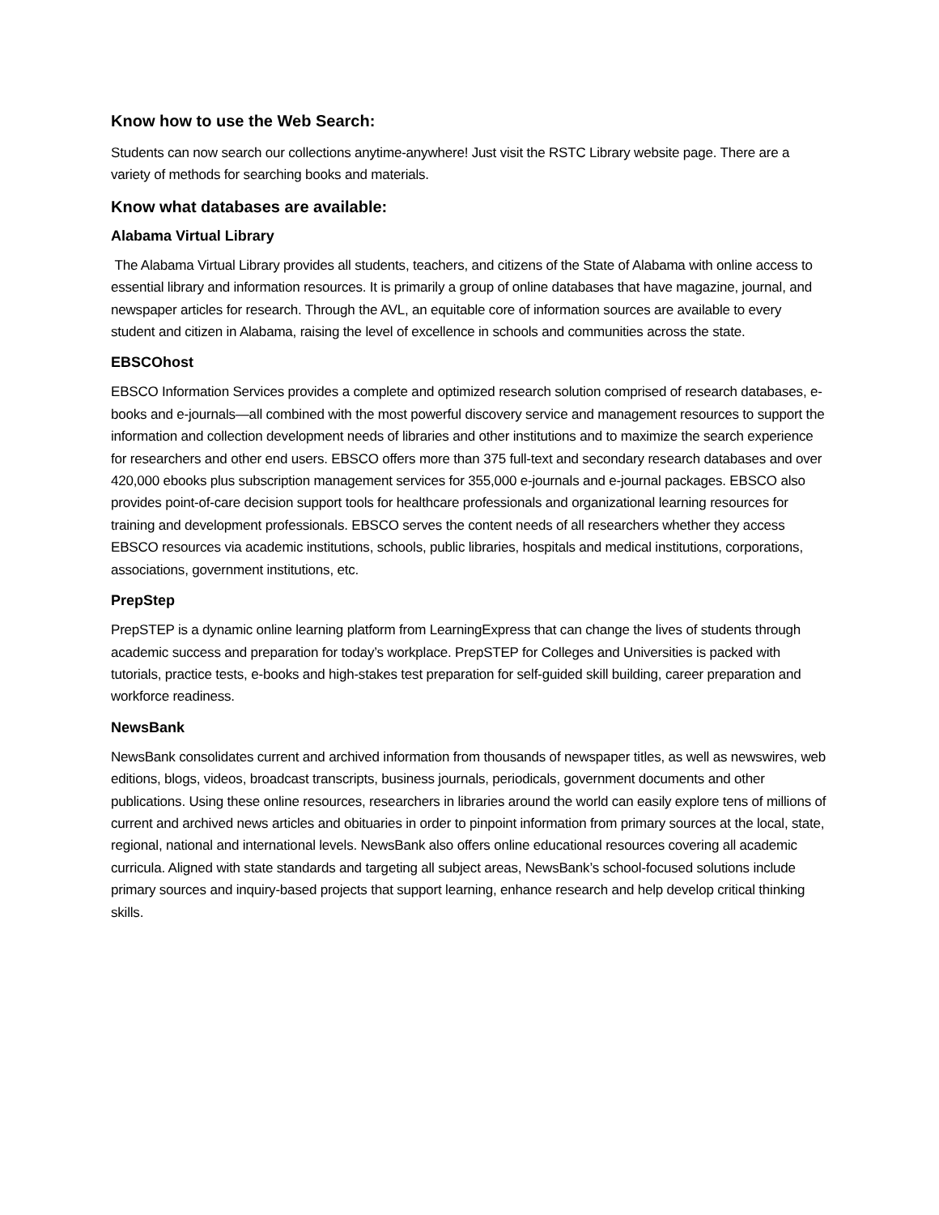Know how to use the Web Search:
Students can now search our collections anytime-anywhere! Just visit the RSTC Library website page. There are a variety of methods for searching books and materials.
Know what databases are available:
Alabama Virtual Library
The Alabama Virtual Library provides all students, teachers, and citizens of the State of Alabama with online access to essential library and information resources. It is primarily a group of online databases that have magazine, journal, and newspaper articles for research. Through the AVL, an equitable core of information sources are available to every student and citizen in Alabama, raising the level of excellence in schools and communities across the state.
EBSCOhost
EBSCO Information Services provides a complete and optimized research solution comprised of research databases, e-books and e-journals—all combined with the most powerful discovery service and management resources to support the information and collection development needs of libraries and other institutions and to maximize the search experience for researchers and other end users. EBSCO offers more than 375 full-text and secondary research databases and over 420,000 ebooks plus subscription management services for 355,000 e-journals and e-journal packages. EBSCO also provides point-of-care decision support tools for healthcare professionals and organizational learning resources for training and development professionals. EBSCO serves the content needs of all researchers whether they access EBSCO resources via academic institutions, schools, public libraries, hospitals and medical institutions, corporations, associations, government institutions, etc.
PrepStep
PrepSTEP is a dynamic online learning platform from LearningExpress that can change the lives of students through academic success and preparation for today’s workplace. PrepSTEP for Colleges and Universities is packed with tutorials, practice tests, e-books and high-stakes test preparation for self-guided skill building, career preparation and workforce readiness.
NewsBank
NewsBank consolidates current and archived information from thousands of newspaper titles, as well as newswires, web editions, blogs, videos, broadcast transcripts, business journals, periodicals, government documents and other publications. Using these online resources, researchers in libraries around the world can easily explore tens of millions of current and archived news articles and obituaries in order to pinpoint information from primary sources at the local, state, regional, national and international levels. NewsBank also offers online educational resources covering all academic curricula. Aligned with state standards and targeting all subject areas, NewsBank’s school-focused solutions include primary sources and inquiry-based projects that support learning, enhance research and help develop critical thinking skills.